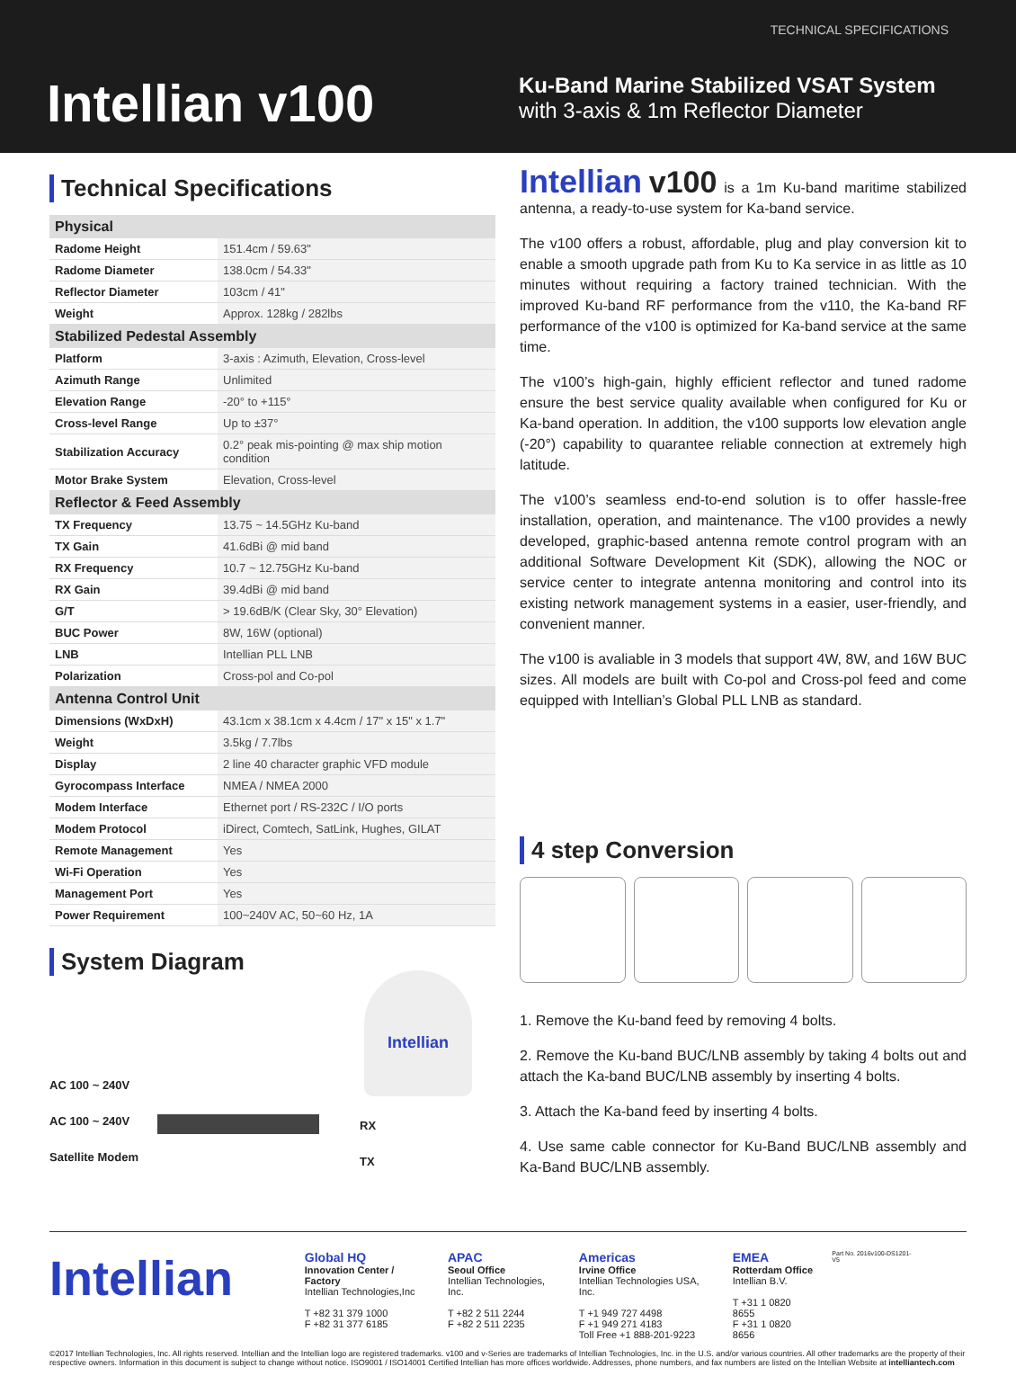TECHNICAL SPECIFICATIONS
Intellian v100
Ku-Band Marine Stabilized VSAT System
with 3-axis & 1m Reflector Diameter
Technical Specifications
| Physical | |
| --- | --- |
| Radome Height | 151.4cm / 59.63" |
| Radome Diameter | 138.0cm / 54.33" |
| Reflector Diameter | 103cm / 41" |
| Weight | Approx. 128kg / 282lbs |
| Stabilized Pedestal Assembly | |
| Platform | 3-axis : Azimuth, Elevation, Cross-level |
| Azimuth Range | Unlimited |
| Elevation Range | -20° to +115° |
| Cross-level Range | Up to ±37° |
| Stabilization Accuracy | 0.2° peak mis-pointing @ max ship motion condition |
| Motor Brake System | Elevation, Cross-level |
| Reflector & Feed Assembly | |
| TX Frequency | 13.75 ~ 14.5GHz Ku-band |
| TX Gain | 41.6dBi @ mid band |
| RX Frequency | 10.7 ~ 12.75GHz Ku-band |
| RX Gain | 39.4dBi @ mid band |
| G/T | > 19.6dB/K (Clear Sky, 30° Elevation) |
| BUC Power | 8W, 16W (optional) |
| LNB | Intellian PLL LNB |
| Polarization | Cross-pol and Co-pol |
| Antenna Control Unit | |
| Dimensions (WxDxH) | 43.1cm x 38.1cm x 4.4cm / 17" x 15" x 1.7" |
| Weight | 3.5kg / 7.7lbs |
| Display | 2 line 40 character graphic VFD module |
| Gyrocompass Interface | NMEA / NMEA 2000 |
| Modem Interface | Ethernet port / RS-232C / I/O ports |
| Modem Protocol | iDirect, Comtech, SatLink, Hughes, GILAT |
| Remote Management | Yes |
| Wi-Fi Operation | Yes |
| Management Port | Yes |
| Power Requirement | 100~240V AC, 50~60 Hz, 1A |
System Diagram
Intellian
AC 100 ~ 240V
AC 100 ~ 240V
Satellite Modem
RX
TX
Intellian v100 is a 1m Ku-band maritime stabilized antenna, a ready-to-use system for Ka-band service.
The v100 offers a robust, affordable, plug and play conversion kit to enable a smooth upgrade path from Ku to Ka service in as little as 10 minutes without requiring a factory trained technician. With the improved Ku-band RF performance from the v110, the Ka-band RF performance of the v100 is optimized for Ka-band service at the same time.
The v100’s high-gain, highly efficient reflector and tuned radome ensure the best service quality available when configured for Ku or Ka-band operation. In addition, the v100 supports low elevation angle (-20°) capability to quarantee reliable connection at extremely high latitude.
The v100’s seamless end-to-end solution is to offer hassle-free installation, operation, and maintenance. The v100 provides a newly developed, graphic-based antenna remote control program with an additional Software Development Kit (SDK), allowing the NOC or service center to integrate antenna monitoring and control into its existing network management systems in a easier, user-friendly, and convenient manner.
The v100 is avaliable in 3 models that support 4W, 8W, and 16W BUC sizes. All models are built with Co-pol and Cross-pol feed and come equipped with Intellian’s Global PLL LNB as standard.
4 step Conversion
1. Remove the Ku-band feed by removing 4 bolts.
2. Remove the Ku-band BUC/LNB assembly by taking 4 bolts out and attach the Ka-band BUC/LNB assembly by inserting 4 bolts.
3. Attach the Ka-band feed by inserting 4 bolts.
4. Use same cable connector for Ku-Band BUC/LNB assembly and Ka-Band BUC/LNB assembly.
Intellian
Global HQ
Innovation Center / Factory
Intellian Technologies,Inc
T +82 31 379 1000
F +82 31 377 6185
APAC
Seoul Office
Intellian Technologies, Inc.
T +82 2 511 2244
F +82 2 511 2235
Americas
Irvine Office
Intellian Technologies USA, Inc.
T +1 949 727 4498
F +1 949 271 4183
Toll Free +1 888-201-9223
EMEA
Rotterdam Office
Intellian B.V.
T +31 1 0820 8655
F +31 1 0820 8656
Part No. 2016v100-DS1201-V5
©2017 Intellian Technologies, Inc. All rights reserved. Intellian and the Intellian logo are registered trademarks. v100 and v-Series are trademarks of Intellian Technologies, Inc. in the U.S. and/or various countries. All other trademarks are the property of their respective owners. Information in this document is subject to change without notice. ISO9001 / ISO14001 Certified Intellian has more offices worldwide. Addresses, phone numbers, and fax numbers are listed on the Intellian Website at intelliantech.com